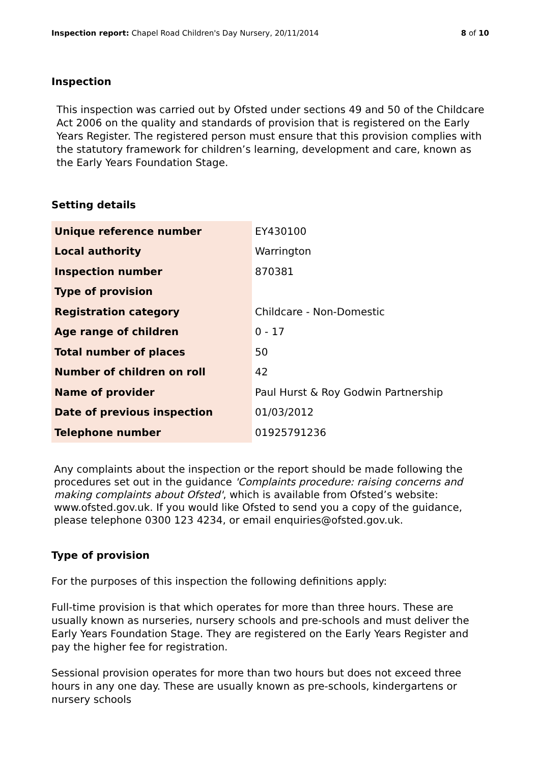Inspection report: Chapel Road Children's Day Nursery, 20/11/2014 8 of 10
Inspection
This inspection was carried out by Ofsted under sections 49 and 50 of the Childcare Act 2006 on the quality and standards of provision that is registered on the Early Years Register. The registered person must ensure that this provision complies with the statutory framework for children’s learning, development and care, known as the Early Years Foundation Stage.
Setting details
| Unique reference number | EY430100 |
| Local authority | Warrington |
| Inspection number | 870381 |
| Type of provision | |
| Registration category | Childcare - Non-Domestic |
| Age range of children | 0 - 17 |
| Total number of places | 50 |
| Number of children on roll | 42 |
| Name of provider | Paul Hurst & Roy Godwin Partnership |
| Date of previous inspection | 01/03/2012 |
| Telephone number | 01925791236 |
Any complaints about the inspection or the report should be made following the procedures set out in the guidance 'Complaints procedure: raising concerns and making complaints about Ofsted', which is available from Ofsted’s website: www.ofsted.gov.uk. If you would like Ofsted to send you a copy of the guidance, please telephone 0300 123 4234, or email enquiries@ofsted.gov.uk.
Type of provision
For the purposes of this inspection the following definitions apply:
Full-time provision is that which operates for more than three hours. These are usually known as nurseries, nursery schools and pre-schools and must deliver the Early Years Foundation Stage. They are registered on the Early Years Register and pay the higher fee for registration.
Sessional provision operates for more than two hours but does not exceed three hours in any one day. These are usually known as pre-schools, kindergartens or nursery schools